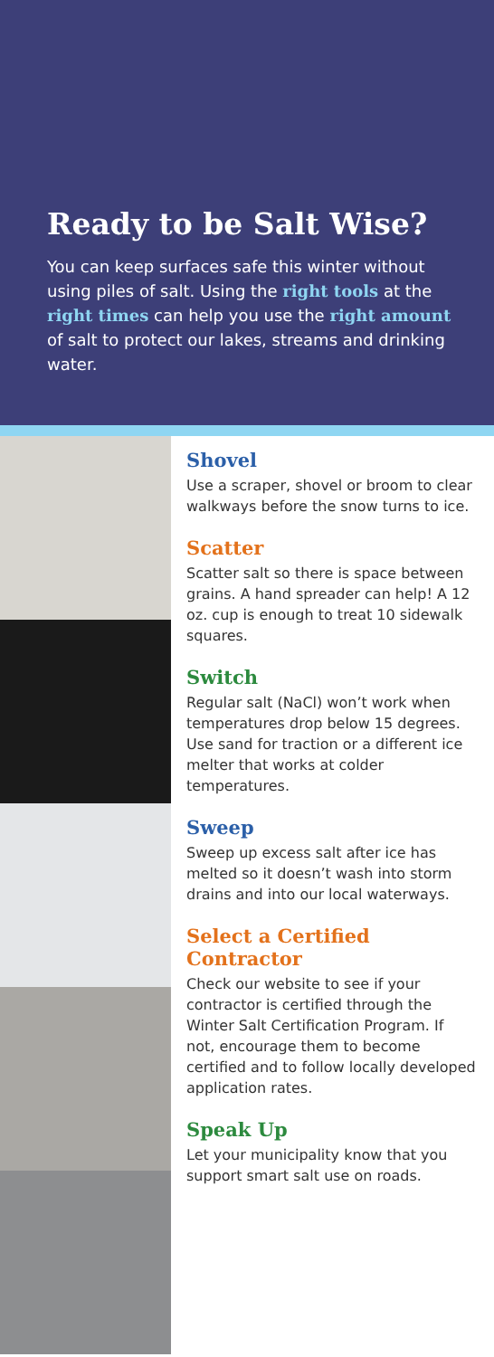Ready to be Salt Wise?
You can keep surfaces safe this winter without using piles of salt. Using the right tools at the right times can help you use the right amount of salt to protect our lakes, streams and drinking water.
Shovel
Use a scraper, shovel or broom to clear walkways before the snow turns to ice.
Scatter
Scatter salt so there is space between grains. A hand spreader can help! A 12 oz. cup is enough to treat 10 sidewalk squares.
Switch
Regular salt (NaCl) won’t work when temperatures drop below 15 degrees. Use sand for traction or a different ice melter that works at colder temperatures.
Sweep
Sweep up excess salt after ice has melted so it doesn’t wash into storm drains and into our local waterways.
Select a Certified Contractor
Check our website to see if your contractor is certified through the Winter Salt Certification Program. If not, encourage them to become certified and to follow locally developed application rates.
Speak Up
Let your municipality know that you support smart salt use on roads.